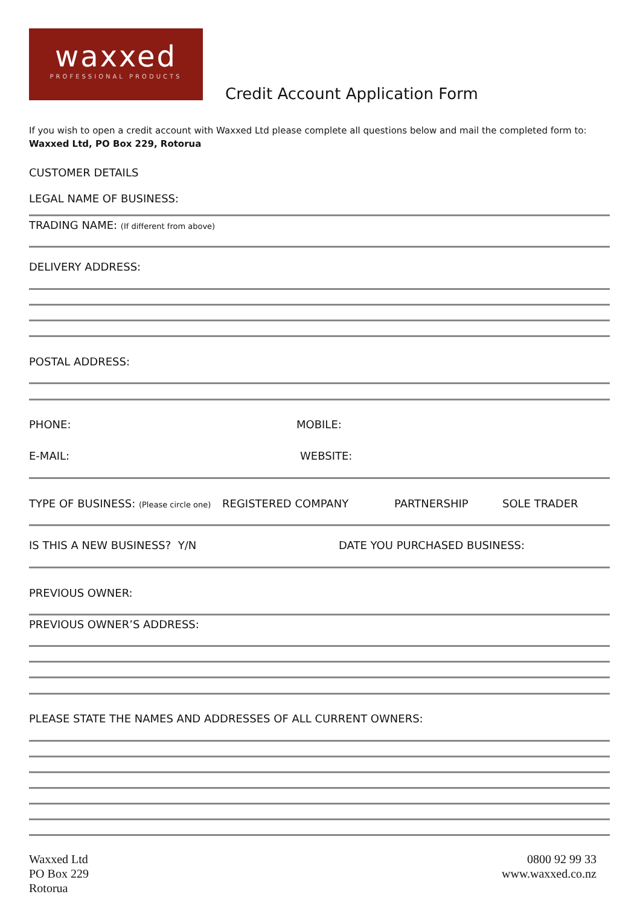waxxed
PROFESSIONAL PRODUCTS
Credit Account Application Form
If you wish to open a credit account with Waxxed Ltd please complete all questions below and mail the completed form to:
Waxxed Ltd, PO Box 229, Rotorua
CUSTOMER DETAILS
LEGAL NAME OF BUSINESS:
TRADING NAME: (If different from above)
DELIVERY ADDRESS:
POSTAL ADDRESS:
PHONE: MOBILE:
E-MAIL: WEBSITE:
TYPE OF BUSINESS: (Please circle one)
REGISTERED COMPANY PARTNERSHIP SOLE TRADER
IS THIS A NEW BUSINESS? Y/N DATE YOU PURCHASED BUSINESS:
PREVIOUS OWNER:
PREVIOUS OWNER’S ADDRESS:
PLEASE STATE THE NAMES AND ADDRESSES OF ALL CURRENT OWNERS:
Waxxed Ltd
PO Box 229
Rotorua
0800 92 99 33
www.waxxed.co.nz